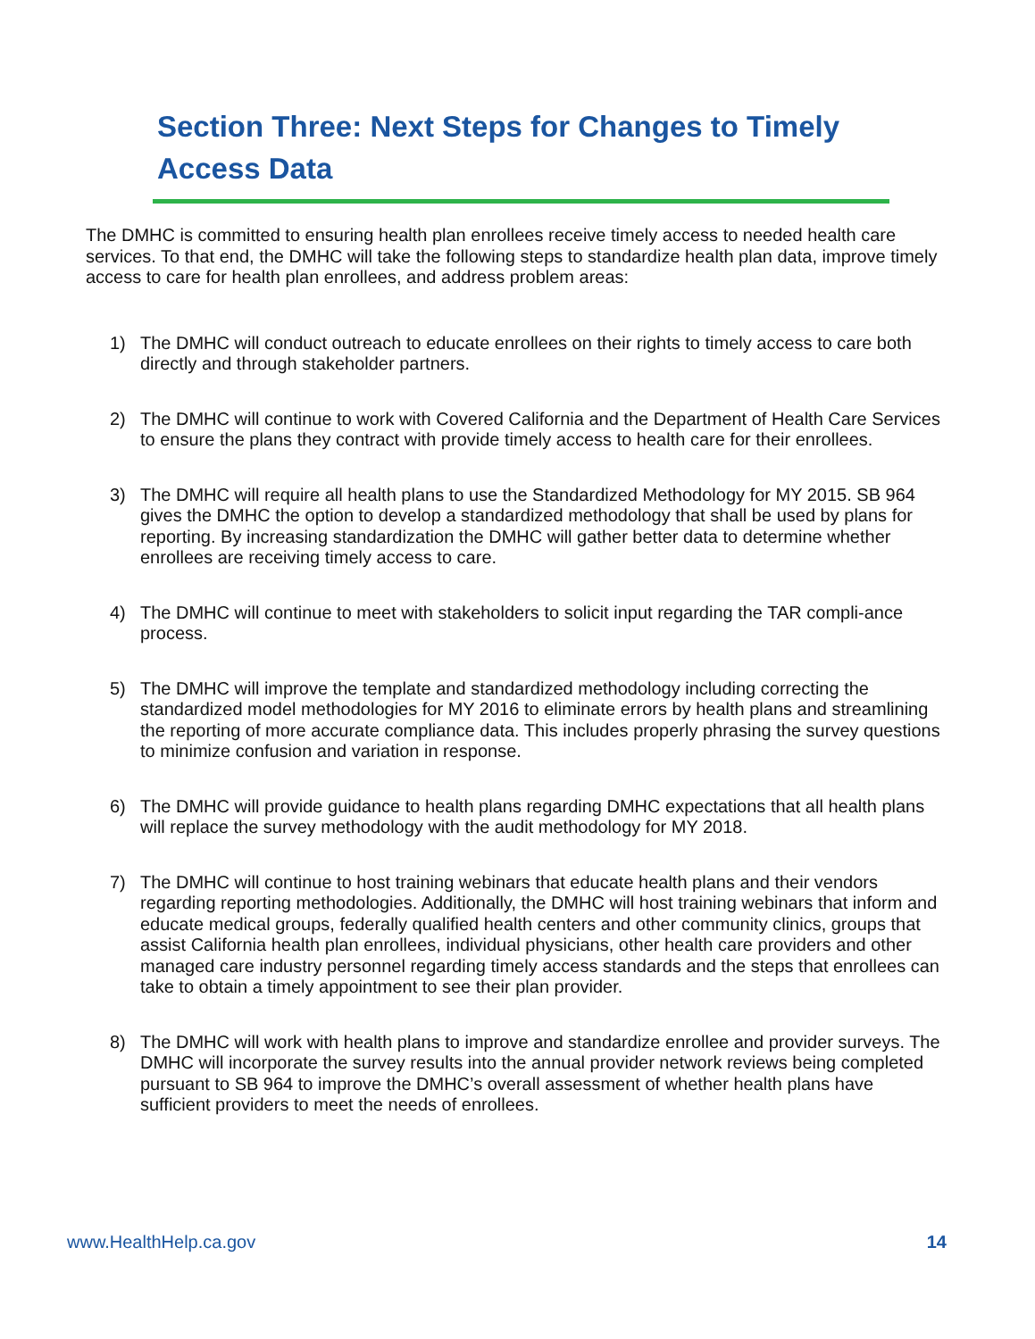Section Three: Next Steps for Changes to Timely Access Data
The DMHC is committed to ensuring health plan enrollees receive timely access to needed health care services. To that end, the DMHC will take the following steps to standardize health plan data, improve timely access to care for health plan enrollees, and address problem areas:
1) The DMHC will conduct outreach to educate enrollees on their rights to timely access to care both directly and through stakeholder partners.
2) The DMHC will continue to work with Covered California and the Department of Health Care Services to ensure the plans they contract with provide timely access to health care for their enrollees.
3) The DMHC will require all health plans to use the Standardized Methodology for MY 2015. SB 964 gives the DMHC the option to develop a standardized methodology that shall be used by plans for reporting. By increasing standardization the DMHC will gather better data to determine whether enrollees are receiving timely access to care.
4) The DMHC will continue to meet with stakeholders to solicit input regarding the TAR compli-ance process.
5) The DMHC will improve the template and standardized methodology including correcting the standardized model methodologies for MY 2016 to eliminate errors by health plans and streamlining the reporting of more accurate compliance data. This includes properly phrasing the survey questions to minimize confusion and variation in response.
6) The DMHC will provide guidance to health plans regarding DMHC expectations that all health plans will replace the survey methodology with the audit methodology for MY 2018.
7) The DMHC will continue to host training webinars that educate health plans and their vendors regarding reporting methodologies. Additionally, the DMHC will host training webinars that inform and educate medical groups, federally qualified health centers and other community clinics, groups that assist California health plan enrollees, individual physicians, other health care providers and other managed care industry personnel regarding timely access standards and the steps that enrollees can take to obtain a timely appointment to see their plan provider.
8) The DMHC will work with health plans to improve and standardize enrollee and provider surveys. The DMHC will incorporate the survey results into the annual provider network reviews being completed pursuant to SB 964 to improve the DMHC’s overall assessment of whether health plans have sufficient providers to meet the needs of enrollees.
www.HealthHelp.ca.gov 14